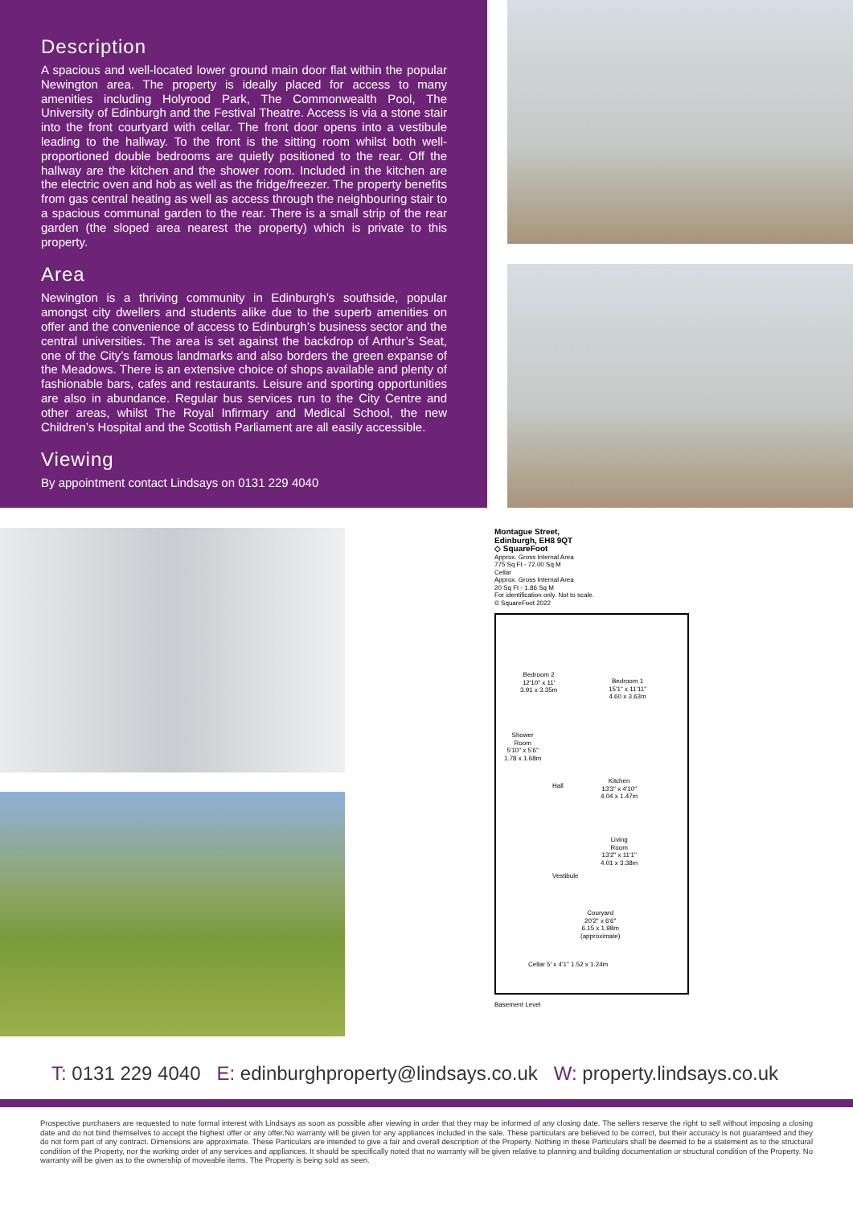Description
A spacious and well-located lower ground main door flat within the popular Newington area. The property is ideally placed for access to many amenities including Holyrood Park, The Commonwealth Pool, The University of Edinburgh and the Festival Theatre. Access is via a stone stair into the front courtyard with cellar. The front door opens into a vestibule leading to the hallway. To the front is the sitting room whilst both well-proportioned double bedrooms are quietly positioned to the rear. Off the hallway are the kitchen and the shower room. Included in the kitchen are the electric oven and hob as well as the fridge/freezer. The property benefits from gas central heating as well as access through the neighbouring stair to a spacious communal garden to the rear. There is a small strip of the rear garden (the sloped area nearest the property) which is private to this property.
Area
Newington is a thriving community in Edinburgh’s southside, popular amongst city dwellers and students alike due to the superb amenities on offer and the convenience of access to Edinburgh’s business sector and the central universities. The area is set against the backdrop of Arthur’s Seat, one of the City’s famous landmarks and also borders the green expanse of the Meadows. There is an extensive choice of shops available and plenty of fashionable bars, cafes and restaurants. Leisure and sporting opportunities are also in abundance. Regular bus services run to the City Centre and other areas, whilst The Royal Infirmary and Medical School, the new Children’s Hospital and the Scottish Parliament are all easily accessible.
Viewing
By appointment contact Lindsays on 0131 229 4040
Montague Street,
Edinburgh, EH8 9QT
◇ SquareFoot
Approx. Gross Internal Area
775 Sq Ft - 72.00 Sq M
Cellar
Approx. Gross Internal Area
20 Sq Ft - 1.86 Sq M
For identification only. Not to scale.
© SquareFoot 2022
Bedroom 2
12'10" x 11'
3.91 x 3.35m
Bedroom 1
15'1" x 11'11"
4.60 x 3.63m
Shower
Room
5'10" x 5'6"
1.78 x 1.68m
Hall
Kitchen
13'3" x 4'10"
4.04 x 1.47m
Living
Room
13'2" x 11'1"
4.01 x 3.38m
Vestibule
Couryard
20'2" x 6'6"
6.15 x 1.98m
(approximate)
Cellar 5' x 4'1" 1.52 x 1.24m
Basement Level
T: 0131 229 4040 E: edinburghproperty@lindsays.co.uk W: property.lindsays.co.uk
Prospective purchasers are requested to note formal interest with Lindsays as soon as possible after viewing in order that they may be informed of any closing date. The sellers reserve the right to sell without imposing a closing date and do not bind themselves to accept the highest offer or any offer.No warranty will be given for any appliances included in the sale. These particulars are believed to be correct, but their accuracy is not guaranteed and they do not form part of any contract. Dimensions are approximate. These Particulars are intended to give a fair and overall description of the Property. Nothing in these Particulars shall be deemed to be a statement as to the structural condition of the Property, nor the working order of any services and appliances. It should be specifically noted that no warranty will be given relative to planning and building documentation or structural condition of the Property. No warranty will be given as to the ownership of moveable items. The Property is being sold as seen.